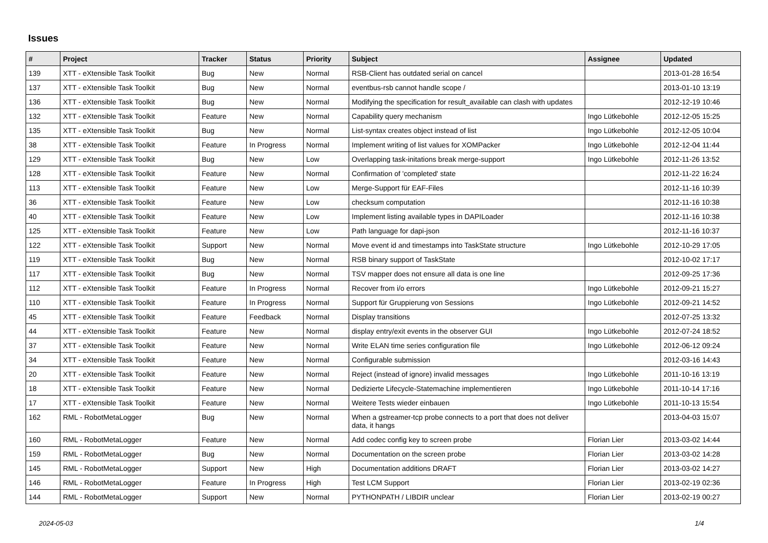Issues
| # | Project | Tracker | Status | Priority | Subject | Assignee | Updated |
| --- | --- | --- | --- | --- | --- | --- | --- |
| 139 | XTT - eXtensible Task Toolkit | Bug | New | Normal | RSB-Client has outdated serial on cancel | | 2013-01-28 16:54 |
| 137 | XTT - eXtensible Task Toolkit | Bug | New | Normal | eventbus-rsb cannot handle scope / | | 2013-01-10 13:19 |
| 136 | XTT - eXtensible Task Toolkit | Bug | New | Normal | Modifying the specification for result_available can clash with updates | | 2012-12-19 10:46 |
| 132 | XTT - eXtensible Task Toolkit | Feature | New | Normal | Capability query mechanism | Ingo Lütkebohle | 2012-12-05 15:25 |
| 135 | XTT - eXtensible Task Toolkit | Bug | New | Normal | List-syntax creates object instead of list | Ingo Lütkebohle | 2012-12-05 10:04 |
| 38 | XTT - eXtensible Task Toolkit | Feature | In Progress | Normal | Implement writing of list values for XOMPacker | Ingo Lütkebohle | 2012-12-04 11:44 |
| 129 | XTT - eXtensible Task Toolkit | Bug | New | Low | Overlapping task-initations break merge-support | Ingo Lütkebohle | 2012-11-26 13:52 |
| 128 | XTT - eXtensible Task Toolkit | Feature | New | Normal | Confirmation of 'completed' state | | 2012-11-22 16:24 |
| 113 | XTT - eXtensible Task Toolkit | Feature | New | Low | Merge-Support für EAF-Files | | 2012-11-16 10:39 |
| 36 | XTT - eXtensible Task Toolkit | Feature | New | Low | checksum computation | | 2012-11-16 10:38 |
| 40 | XTT - eXtensible Task Toolkit | Feature | New | Low | Implement listing available types in DAPILoader | | 2012-11-16 10:38 |
| 125 | XTT - eXtensible Task Toolkit | Feature | New | Low | Path language for dapi-json | | 2012-11-16 10:37 |
| 122 | XTT - eXtensible Task Toolkit | Support | New | Normal | Move event id and timestamps into TaskState structure | Ingo Lütkebohle | 2012-10-29 17:05 |
| 119 | XTT - eXtensible Task Toolkit | Bug | New | Normal | RSB binary support of TaskState | | 2012-10-02 17:17 |
| 117 | XTT - eXtensible Task Toolkit | Bug | New | Normal | TSV mapper does not ensure all data is one line | | 2012-09-25 17:36 |
| 112 | XTT - eXtensible Task Toolkit | Feature | In Progress | Normal | Recover from i/o errors | Ingo Lütkebohle | 2012-09-21 15:27 |
| 110 | XTT - eXtensible Task Toolkit | Feature | In Progress | Normal | Support für Gruppierung von Sessions | Ingo Lütkebohle | 2012-09-21 14:52 |
| 45 | XTT - eXtensible Task Toolkit | Feature | Feedback | Normal | Display transitions | | 2012-07-25 13:32 |
| 44 | XTT - eXtensible Task Toolkit | Feature | New | Normal | display entry/exit events in the observer GUI | Ingo Lütkebohle | 2012-07-24 18:52 |
| 37 | XTT - eXtensible Task Toolkit | Feature | New | Normal | Write ELAN time series configuration file | Ingo Lütkebohle | 2012-06-12 09:24 |
| 34 | XTT - eXtensible Task Toolkit | Feature | New | Normal | Configurable submission | | 2012-03-16 14:43 |
| 20 | XTT - eXtensible Task Toolkit | Feature | New | Normal | Reject (instead of ignore) invalid messages | Ingo Lütkebohle | 2011-10-16 13:19 |
| 18 | XTT - eXtensible Task Toolkit | Feature | New | Normal | Dedizierte Lifecycle-Statemachine implementieren | Ingo Lütkebohle | 2011-10-14 17:16 |
| 17 | XTT - eXtensible Task Toolkit | Feature | New | Normal | Weitere Tests wieder einbauen | Ingo Lütkebohle | 2011-10-13 15:54 |
| 162 | RML - RobotMetaLogger | Bug | New | Normal | When a gstreamer-tcp probe connects to a port that does not deliver data, it hangs | | 2013-04-03 15:07 |
| 160 | RML - RobotMetaLogger | Feature | New | Normal | Add codec config key to screen probe | Florian Lier | 2013-03-02 14:44 |
| 159 | RML - RobotMetaLogger | Bug | New | Normal | Documentation on the screen probe | Florian Lier | 2013-03-02 14:28 |
| 145 | RML - RobotMetaLogger | Support | New | High | Documentation additions DRAFT | Florian Lier | 2013-03-02 14:27 |
| 146 | RML - RobotMetaLogger | Feature | In Progress | High | Test LCM Support | Florian Lier | 2013-02-19 02:36 |
| 144 | RML - RobotMetaLogger | Support | New | Normal | PYTHONPATH / LIBDIR unclear | Florian Lier | 2013-02-19 00:27 |
2024-05-03 1/4